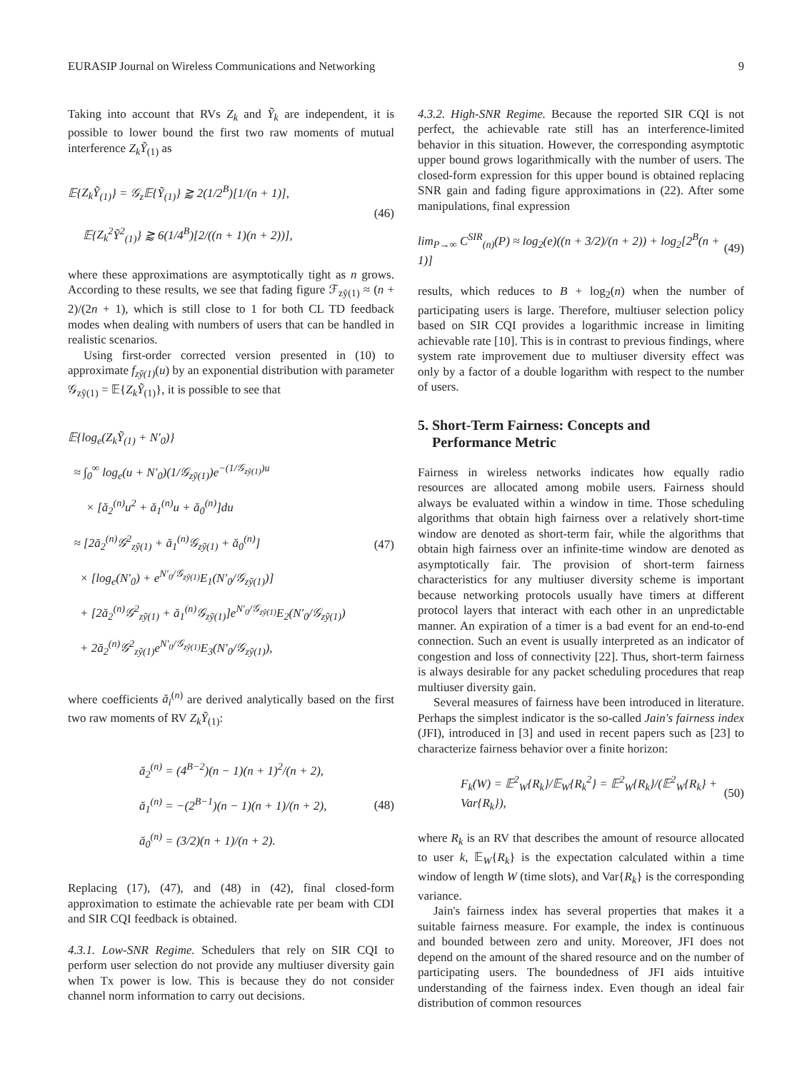EURASIP Journal on Wireless Communications and Networking 9
Taking into account that RVs Z<sub>k</sub> and Ỹ<sub>k</sub> are independent, it is possible to lower bound the first two raw moments of mutual interference Z<sub>k</sub>Ỹ<sub>(1)</sub> as
𝔼{Z<sub>k</sub>Ỹ<sub>(1)</sub>} = 𝒢<sub>z</sub>𝔼{Ỹ<sub>(1)</sub>} ⪆ 2(1/2<sup>B</sup>)[1/(n + 1)],
𝔼{Z<sub>k</sub><sup>2</sup>Ỹ<sup>2</sup><sub>(1)</sub>} ⪆ 6(1/4<sup>B</sup>)[2/((n + 1)(n + 2))],
(46)
where these approximations are asymptotically tight as n grows. According to these results, we see that fading figure ℱ<sub>zỹ(1)</sub> ≈ (n + 2)/(2n + 1), which is still close to 1 for both CL TD feedback modes when dealing with numbers of users that can be handled in realistic scenarios.
Using first-order corrected version presented in (10) to approximate f<sub>zỹ(1)</sub>(u) by an exponential distribution with parameter 𝒢<sub>zỹ(1)</sub> = 𝔼{Z<sub>k</sub>Ỹ<sub>(1)</sub>}, it is possible to see that
𝔼{log<sub>e</sub>(Z<sub>k</sub>Ỹ<sub>(1)</sub> + N′<sub>0</sub>)}
≈ ∫<sub>0</sub><sup>∞</sup> log<sub>e</sub>(u + N′<sub>0</sub>)(1/𝒢<sub>zỹ(1)</sub>)e<sup>−(1/𝒢<sub>zỹ(1)</sub>)u</sup>
× [ă<sub>2</sub><sup>(n)</sup>u<sup>2</sup> + ă<sub>1</sub><sup>(n)</sup>u + ă<sub>0</sub><sup>(n)</sup>]du
≈ [2ă<sub>2</sub><sup>(n)</sup>𝒢<sup>2</sup><sub>zỹ(1)</sub> + ă<sub>1</sub><sup>(n)</sup>𝒢<sub>zỹ(1)</sub> + ă<sub>0</sub><sup>(n)</sup>]
× [log<sub>e</sub>(N′<sub>0</sub>) + e<sup>N′<sub>0</sub>/𝒢<sub>zỹ(1)</sub></sup>E<sub>1</sub>(N′<sub>0</sub>/𝒢<sub>zỹ(1)</sub>)]
+ [2ă<sub>2</sub><sup>(n)</sup>𝒢<sup>2</sup><sub>zỹ(1)</sub> + ă<sub>1</sub><sup>(n)</sup>𝒢<sub>zỹ(1)</sub>]e<sup>N′<sub>0</sub>/𝒢<sub>zỹ(1)</sub></sup>E<sub>2</sub>(N′<sub>0</sub>/𝒢<sub>zỹ(1)</sub>)
+ 2ă<sub>2</sub><sup>(n)</sup>𝒢<sup>2</sup><sub>zỹ(1)</sub>e<sup>N′<sub>0</sub>/𝒢<sub>zỹ(1)</sub></sup>E<sub>3</sub>(N′<sub>0</sub>/𝒢<sub>zỹ(1)</sub>),
(47)
where coefficients ă<sub>i</sub><sup>(n)</sup> are derived analytically based on the first two raw moments of RV Z<sub>k</sub>Ỹ<sub>(1)</sub>:
ă<sub>2</sub><sup>(n)</sup> = (4<sup>B−2</sup>)(n − 1)(n + 1)<sup>2</sup>/(n + 2),
ă<sub>1</sub><sup>(n)</sup> = −(2<sup>B−1</sup>)(n − 1)(n + 1)/(n + 2),
ă<sub>0</sub><sup>(n)</sup> = (3/2)(n + 1)/(n + 2).
(48)
Replacing (17), (47), and (48) in (42), final closed-form approximation to estimate the achievable rate per beam with CDI and SIR CQI feedback is obtained.
4.3.1. Low-SNR Regime. Schedulers that rely on SIR CQI to perform user selection do not provide any multiuser diversity gain when Tx power is low. This is because they do not consider channel norm information to carry out decisions.
4.3.2. High-SNR Regime. Because the reported SIR CQI is not perfect, the achievable rate still has an interference-limited behavior in this situation. However, the corresponding asymptotic upper bound grows logarithmically with the number of users. The closed-form expression for this upper bound is obtained replacing SNR gain and fading figure approximations in (22). After some manipulations, final expression
lim<sub>P→∞</sub> C<sup>SIR</sup><sub>(n)</sub>(P) ≈ log<sub>2</sub>(e)((n + 3/2)/(n + 2)) + log<sub>2</sub>[2<sup>B</sup>(n + 1)]
(49)
results, which reduces to B + log<sub>2</sub>(n) when the number of participating users is large. Therefore, multiuser selection policy based on SIR CQI provides a logarithmic increase in limiting achievable rate [10]. This is in contrast to previous findings, where system rate improvement due to multiuser diversity effect was only by a factor of a double logarithm with respect to the number of users.
5. Short-Term Fairness: Concepts and
Performance Metric
Fairness in wireless networks indicates how equally radio resources are allocated among mobile users. Fairness should always be evaluated within a window in time. Those scheduling algorithms that obtain high fairness over a relatively short-time window are denoted as short-term fair, while the algorithms that obtain high fairness over an infinite-time window are denoted as asymptotically fair. The provision of short-term fairness characteristics for any multiuser diversity scheme is important because networking protocols usually have timers at different protocol layers that interact with each other in an unpredictable manner. An expiration of a timer is a bad event for an end-to-end connection. Such an event is usually interpreted as an indicator of congestion and loss of connectivity [22]. Thus, short-term fairness is always desirable for any packet scheduling procedures that reap multiuser diversity gain.
Several measures of fairness have been introduced in literature. Perhaps the simplest indicator is the so-called Jain's fairness index (JFI), introduced in [3] and used in recent papers such as [23] to characterize fairness behavior over a finite horizon:
F<sub>k</sub>(W) = 𝔼<sup>2</sup><sub>W</sub>{R<sub>k</sub>}/𝔼<sub>W</sub>{R<sub>k</sub><sup>2</sup>} = 𝔼<sup>2</sup><sub>W</sub>{R<sub>k</sub>}/(𝔼<sup>2</sup><sub>W</sub>{R<sub>k</sub>} + Var{R<sub>k</sub>}),
(50)
where R<sub>k</sub> is an RV that describes the amount of resource allocated to user k, 𝔼<sub>W</sub>{R<sub>k</sub>} is the expectation calculated within a time window of length W (time slots), and Var{R<sub>k</sub>} is the corresponding variance.
Jain's fairness index has several properties that makes it a suitable fairness measure. For example, the index is continuous and bounded between zero and unity. Moreover, JFI does not depend on the amount of the shared resource and on the number of participating users. The boundedness of JFI aids intuitive understanding of the fairness index. Even though an ideal fair distribution of common resources